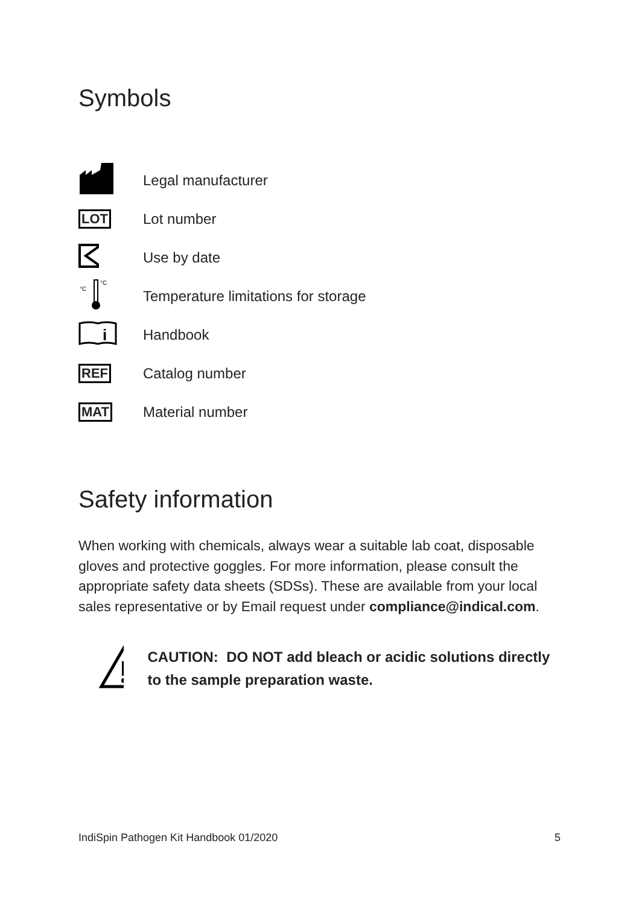Symbols
| | Legal manufacturer |
| LOT | Lot number |
| | Use by date |
| °C °C | Temperature limitations for storage |
| i | Handbook |
| REF | Catalog number |
| MAT | Material number |
Safety information
When working with chemicals, always wear a suitable lab coat, disposable gloves and protective goggles. For more information, please consult the appropriate safety data sheets (SDSs). These are available from your local sales representative or by Email request under compliance@indical.com.
CAUTION: DO NOT add bleach or acidic solutions directly to the sample preparation waste.
IndiSpin Pathogen Kit Handbook 01/2020 5